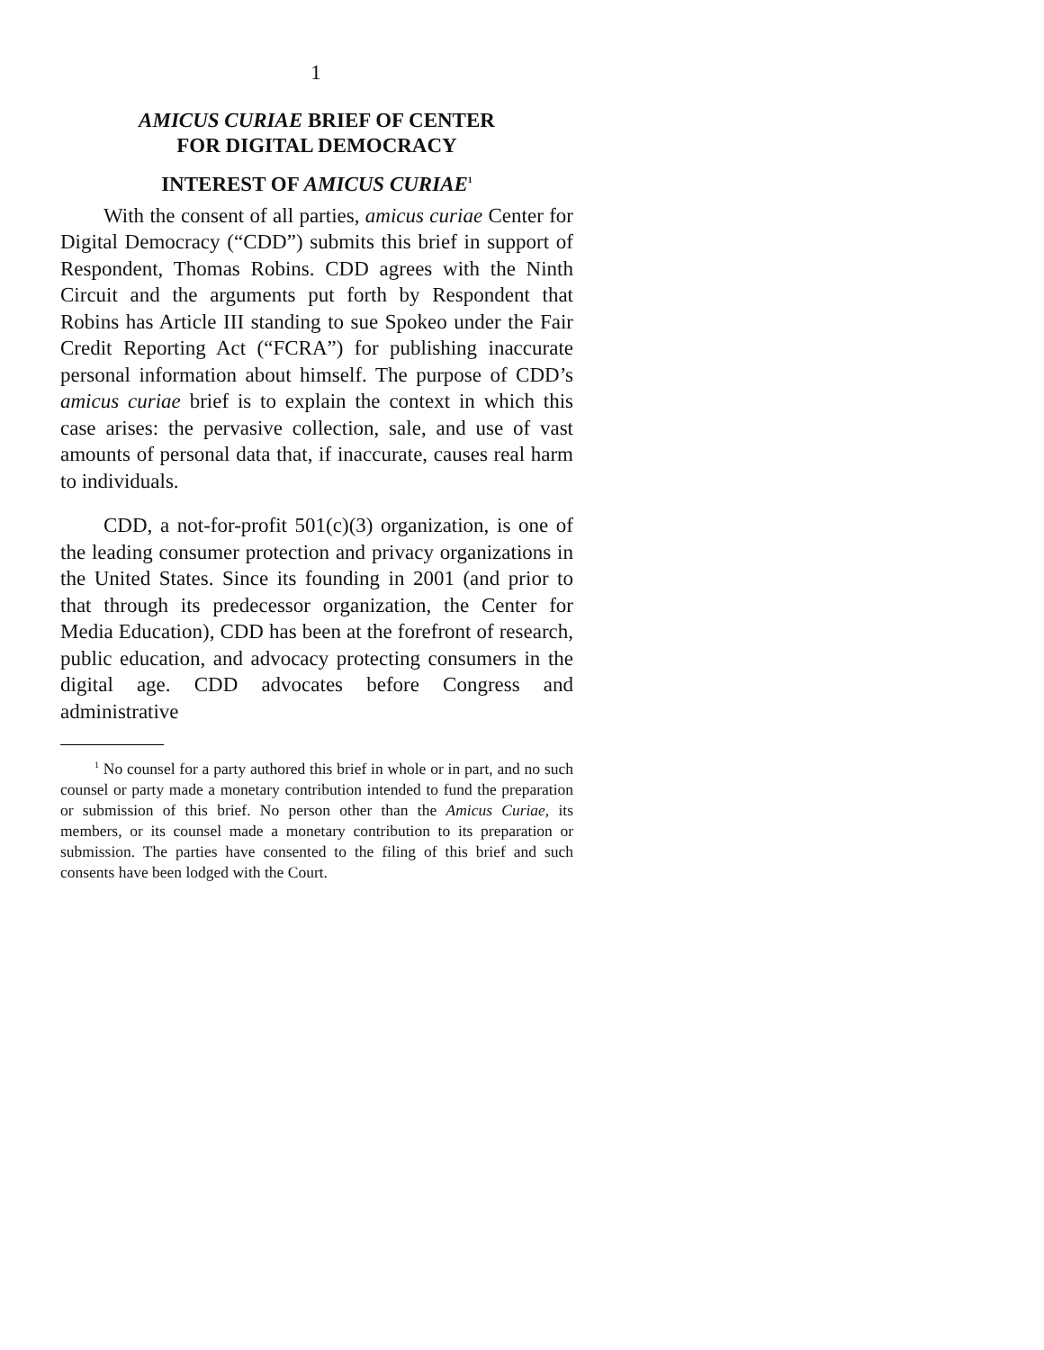1
AMICUS CURIAE BRIEF OF CENTER
FOR DIGITAL DEMOCRACY
INTEREST OF AMICUS CURIAE<sup>1</sup>
With the consent of all parties, amicus curiae Center for Digital Democracy (“CDD”) submits this brief in support of Respondent, Thomas Robins. CDD agrees with the Ninth Circuit and the arguments put forth by Respondent that Robins has Article III standing to sue Spokeo under the Fair Credit Reporting Act (“FCRA”) for publishing inaccurate personal information about himself. The purpose of CDD’s amicus curiae brief is to explain the context in which this case arises: the pervasive collection, sale, and use of vast amounts of personal data that, if inaccurate, causes real harm to individuals.
CDD, a not-for-profit 501(c)(3) organization, is one of the leading consumer protection and privacy organizations in the United States. Since its founding in 2001 (and prior to that through its predecessor organization, the Center for Media Education), CDD has been at the forefront of research, public education, and advocacy protecting consumers in the digital age. CDD advocates before Congress and administrative
<sup>1</sup> No counsel for a party authored this brief in whole or in part, and no such counsel or party made a monetary contribution intended to fund the preparation or submission of this brief. No person other than the Amicus Curiae, its members, or its counsel made a monetary contribution to its preparation or submission. The parties have consented to the filing of this brief and such consents have been lodged with the Court.